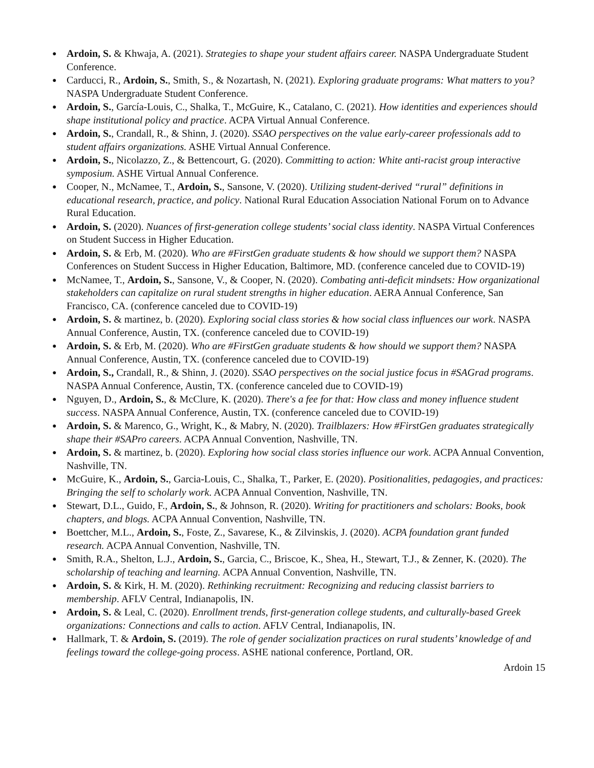● Ardoin, S. & Khwaja, A. (2021). Strategies to shape your student affairs career. NASPA Undergraduate Student Conference.
● Carducci, R., Ardoin, S., Smith, S., & Nozartash, N. (2021). Exploring graduate programs: What matters to you? NASPA Undergraduate Student Conference.
● Ardoin, S., García-Louis, C., Shalka, T., McGuire, K., Catalano, C. (2021). How identities and experiences should shape institutional policy and practice. ACPA Virtual Annual Conference.
● Ardoin, S., Crandall, R., & Shinn, J. (2020). SSAO perspectives on the value early-career professionals add to student affairs organizations. ASHE Virtual Annual Conference.
● Ardoin, S., Nicolazzo, Z., & Bettencourt, G. (2020). Committing to action: White anti-racist group interactive symposium. ASHE Virtual Annual Conference.
● Cooper, N., McNamee, T., Ardoin, S., Sansone, V. (2020). Utilizing student-derived “rural” definitions in educational research, practice, and policy. National Rural Education Association National Forum on to Advance Rural Education.
● Ardoin, S. (2020). Nuances of first-generation college students’ social class identity. NASPA Virtual Conferences on Student Success in Higher Education.
● Ardoin, S. & Erb, M. (2020). Who are #FirstGen graduate students & how should we support them? NASPA Conferences on Student Success in Higher Education, Baltimore, MD. (conference canceled due to COVID-19)
● McNamee, T., Ardoin, S., Sansone, V., & Cooper, N. (2020). Combating anti-deficit mindsets: How organizational stakeholders can capitalize on rural student strengths in higher education. AERA Annual Conference, San Francisco, CA. (conference canceled due to COVID-19)
● Ardoin, S. & martinez, b. (2020). Exploring social class stories & how social class influences our work. NASPA Annual Conference, Austin, TX. (conference canceled due to COVID-19)
● Ardoin, S. & Erb, M. (2020). Who are #FirstGen graduate students & how should we support them? NASPA Annual Conference, Austin, TX. (conference canceled due to COVID-19)
● Ardoin, S., Crandall, R., & Shinn, J. (2020). SSAO perspectives on the social justice focus in #SAGrad programs. NASPA Annual Conference, Austin, TX. (conference canceled due to COVID-19)
● Nguyen, D., Ardoin, S., & McClure, K. (2020). There's a fee for that: How class and money influence student success. NASPA Annual Conference, Austin, TX. (conference canceled due to COVID-19)
● Ardoin, S. & Marenco, G., Wright, K., & Mabry, N. (2020). Trailblazers: How #FirstGen graduates strategically shape their #SAPro careers. ACPA Annual Convention, Nashville, TN.
● Ardoin, S. & martinez, b. (2020). Exploring how social class stories influence our work. ACPA Annual Convention, Nashville, TN.
● McGuire, K., Ardoin, S., Garcia-Louis, C., Shalka, T., Parker, E. (2020). Positionalities, pedagogies, and practices: Bringing the self to scholarly work. ACPA Annual Convention, Nashville, TN.
● Stewart, D.L., Guido, F., Ardoin, S., & Johnson, R. (2020). Writing for practitioners and scholars: Books, book chapters, and blogs. ACPA Annual Convention, Nashville, TN.
● Boettcher, M.L., Ardoin, S., Foste, Z., Savarese, K., & Zilvinskis, J. (2020). ACPA foundation grant funded research. ACPA Annual Convention, Nashville, TN.
● Smith, R.A., Shelton, L.J., Ardoin, S., Garcia, C., Briscoe, K., Shea, H., Stewart, T.J., & Zenner, K. (2020). The scholarship of teaching and learning. ACPA Annual Convention, Nashville, TN.
● Ardoin, S. & Kirk, H. M. (2020). Rethinking recruitment: Recognizing and reducing classist barriers to membership. AFLV Central, Indianapolis, IN.
● Ardoin, S. & Leal, C. (2020). Enrollment trends, first-generation college students, and culturally-based Greek organizations: Connections and calls to action. AFLV Central, Indianapolis, IN.
● Hallmark, T. & Ardoin, S. (2019). The role of gender socialization practices on rural students’ knowledge of and feelings toward the college-going process. ASHE national conference, Portland, OR.
Ardoin 15